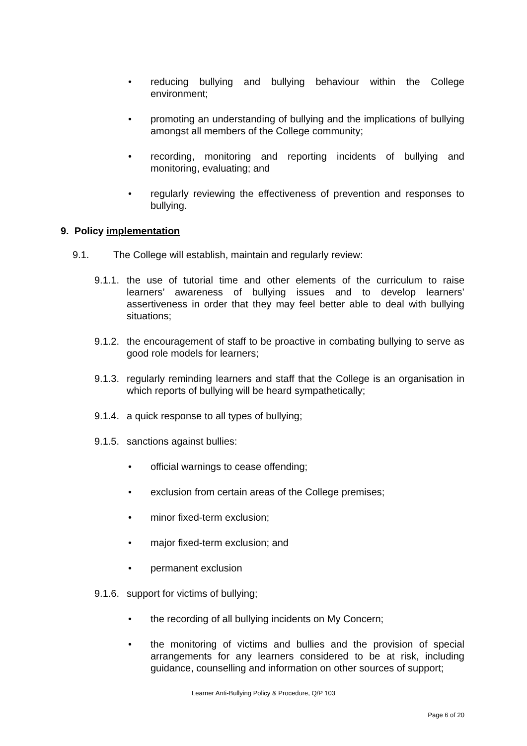• reducing bullying and bullying behaviour within the College environment;
• promoting an understanding of bullying and the implications of bullying amongst all members of the College community;
• recording, monitoring and reporting incidents of bullying and monitoring, evaluating; and
• regularly reviewing the effectiveness of prevention and responses to bullying.
9. Policy implementation
9.1. The College will establish, maintain and regularly review:
9.1.1. the use of tutorial time and other elements of the curriculum to raise learners’ awareness of bullying issues and to develop learners’ assertiveness in order that they may feel better able to deal with bullying situations;
9.1.2. the encouragement of staff to be proactive in combating bullying to serve as good role models for learners;
9.1.3. regularly reminding learners and staff that the College is an organisation in which reports of bullying will be heard sympathetically;
9.1.4. a quick response to all types of bullying;
9.1.5. sanctions against bullies:
• official warnings to cease offending;
• exclusion from certain areas of the College premises;
• minor fixed-term exclusion;
• major fixed-term exclusion; and
• permanent exclusion
9.1.6. support for victims of bullying;
• the recording of all bullying incidents on My Concern;
• the monitoring of victims and bullies and the provision of special arrangements for any learners considered to be at risk, including guidance, counselling and information on other sources of support;
Learner Anti-Bullying Policy & Procedure, Q/P 103
Page 6 of 20